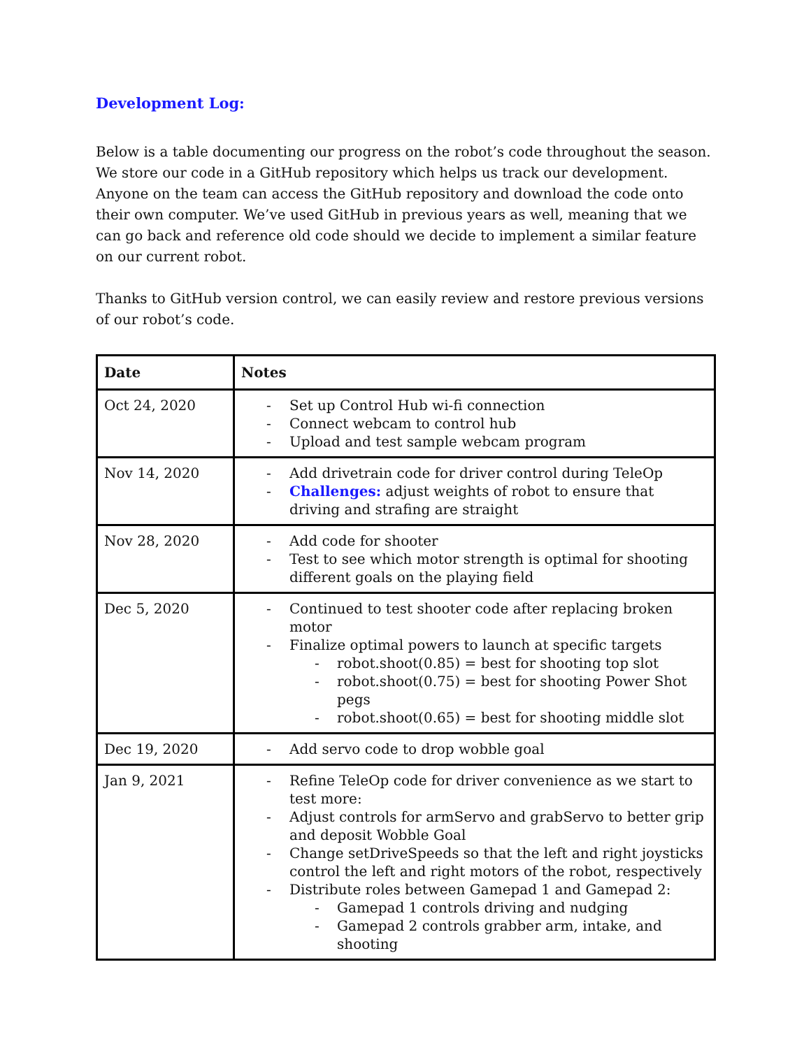Development Log:
Below is a table documenting our progress on the robot’s code throughout the season. We store our code in a GitHub repository which helps us track our development. Anyone on the team can access the GitHub repository and download the code onto their own computer. We’ve used GitHub in previous years as well, meaning that we can go back and reference old code should we decide to implement a similar feature on our current robot.
Thanks to GitHub version control, we can easily review and restore previous versions of our robot’s code.
| Date | Notes |
| --- | --- |
| Oct 24, 2020 | - Set up Control Hub wi-fi connection - Connect webcam to control hub - Upload and test sample webcam program |
| Nov 14, 2020 | - Add drivetrain code for driver control during TeleOp - Challenges: adjust weights of robot to ensure that driving and strafing are straight |
| Nov 28, 2020 | - Add code for shooter - Test to see which motor strength is optimal for shooting different goals on the playing field |
| Dec 5, 2020 | - Continued to test shooter code after replacing broken motor - Finalize optimal powers to launch at specific targets - robot.shoot(0.85) = best for shooting top slot - robot.shoot(0.75) = best for shooting Power Shot pegs - robot.shoot(0.65) = best for shooting middle slot |
| Dec 19, 2020 | - Add servo code to drop wobble goal |
| Jan 9, 2021 | - Refine TeleOp code for driver convenience as we start to test more: - Adjust controls for armServo and grabServo to better grip and deposit Wobble Goal - Change setDriveSpeeds so that the left and right joysticks control the left and right motors of the robot, respectively - Distribute roles between Gamepad 1 and Gamepad 2: - Gamepad 1 controls driving and nudging - Gamepad 2 controls grabber arm, intake, and shooting |